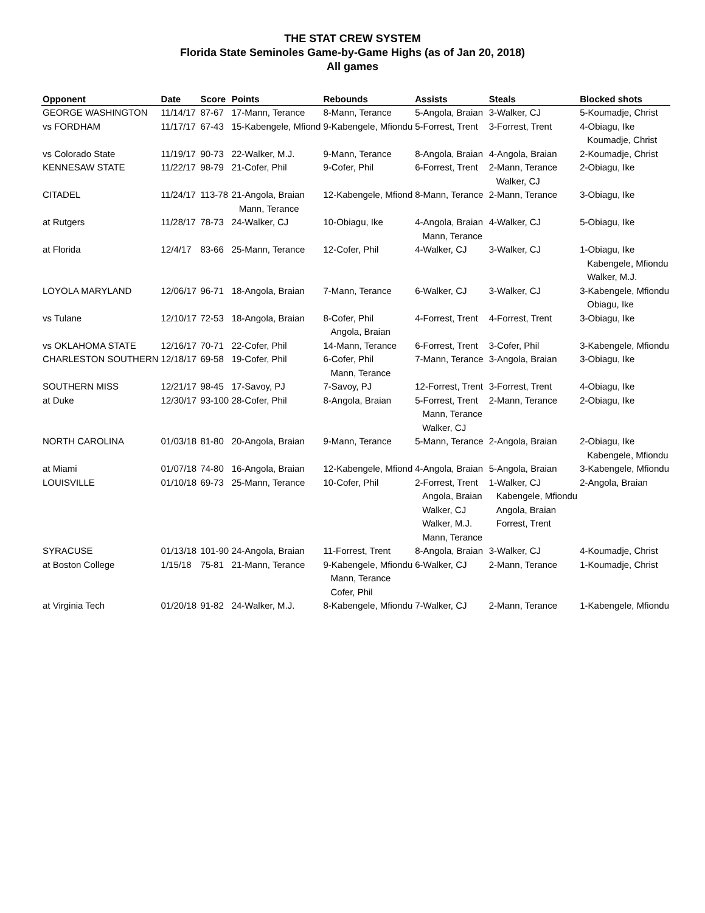THE STAT CREW SYSTEM
Florida State Seminoles Game-by-Game Highs (as of Jan 20, 2018)
All games
| Opponent | Date | Score | Points | Rebounds | Assists | Steals | Blocked shots |
| --- | --- | --- | --- | --- | --- | --- | --- |
| GEORGE WASHINGTON | 11/14/17 | 87-67 | 17-Mann, Terance | 8-Mann, Terance | 5-Angola, Braian | 3-Walker, CJ | 5-Koumadje, Christ |
| vs FORDHAM | 11/17/17 | 67-43 | 15-Kabengele, Mfiond | 9-Kabengele, Mfiondu | 5-Forrest, Trent | 3-Forrest, Trent | 4-Obiagu, Ike Koumadje, Christ |
| vs Colorado State | 11/19/17 | 90-73 | 22-Walker, M.J. | 9-Mann, Terance | 8-Angola, Braian | 4-Angola, Braian | 2-Koumadje, Christ |
| KENNESAW STATE | 11/22/17 | 98-79 | 21-Cofer, Phil | 9-Cofer, Phil | 6-Forrest, Trent | 2-Mann, Terance Walker, CJ | 2-Obiagu, Ike |
| CITADEL | 11/24/17 | 113-78 | 21-Angola, Braian Mann, Terance | 12-Kabengele, Mfiond | 8-Mann, Terance | 2-Mann, Terance | 3-Obiagu, Ike |
| at Rutgers | 11/28/17 | 78-73 | 24-Walker, CJ | 10-Obiagu, Ike | 4-Angola, Braian Mann, Terance | 4-Walker, CJ | 5-Obiagu, Ike |
| at Florida | 12/4/17 | 83-66 | 25-Mann, Terance | 12-Cofer, Phil | 4-Walker, CJ | 3-Walker, CJ | 1-Obiagu, Ike Kabengele, Mfiondu Walker, M.J. |
| LOYOLA MARYLAND | 12/06/17 | 96-71 | 18-Angola, Braian | 7-Mann, Terance | 6-Walker, CJ | 3-Walker, CJ | 3-Kabengele, Mfiondu Obiagu, Ike |
| vs Tulane | 12/10/17 | 72-53 | 18-Angola, Braian | 8-Cofer, Phil Angola, Braian | 4-Forrest, Trent | 4-Forrest, Trent | 3-Obiagu, Ike |
| vs OKLAHOMA STATE | 12/16/17 | 70-71 | 22-Cofer, Phil | 14-Mann, Terance | 6-Forrest, Trent | 3-Cofer, Phil | 3-Kabengele, Mfiondu |
| CHARLESTON SOUTHERN | 12/18/17 | 69-58 | 19-Cofer, Phil | 6-Cofer, Phil Mann, Terance | 7-Mann, Terance | 3-Angola, Braian | 3-Obiagu, Ike |
| SOUTHERN MISS | 12/21/17 | 98-45 | 17-Savoy, PJ | 7-Savoy, PJ | 12-Forrest, Trent | 3-Forrest, Trent | 4-Obiagu, Ike |
| at Duke | 12/30/17 | 93-100 | 28-Cofer, Phil | 8-Angola, Braian | 5-Forrest, Trent Mann, Terance Walker, CJ | 2-Mann, Terance | 2-Obiagu, Ike |
| NORTH CAROLINA | 01/03/18 | 81-80 | 20-Angola, Braian | 9-Mann, Terance | 5-Mann, Terance | 2-Angola, Braian | 2-Obiagu, Ike Kabengele, Mfiondu |
| at Miami | 01/07/18 | 74-80 | 16-Angola, Braian | 12-Kabengele, Mfiond | 4-Angola, Braian | 5-Angola, Braian | 3-Kabengele, Mfiondu |
| LOUISVILLE | 01/10/18 | 69-73 | 25-Mann, Terance | 10-Cofer, Phil | 2-Forrest, Trent Angola, Braian Walker, CJ Walker, M.J. Mann, Terance | 1-Walker, CJ Kabengele, Mfiondu Angola, Braian Forrest, Trent | 2-Angola, Braian |
| SYRACUSE | 01/13/18 | 101-90 | 24-Angola, Braian | 11-Forrest, Trent | 8-Angola, Braian | 3-Walker, CJ | 4-Koumadje, Christ |
| at Boston College | 1/15/18 | 75-81 | 21-Mann, Terance | 9-Kabengele, Mfiondu Mann, Terance Cofer, Phil | 6-Walker, CJ | 2-Mann, Terance | 1-Koumadje, Christ |
| at Virginia Tech | 01/20/18 | 91-82 | 24-Walker, M.J. | 8-Kabengele, Mfiondu | 7-Walker, CJ | 2-Mann, Terance | 1-Kabengele, Mfiondu |